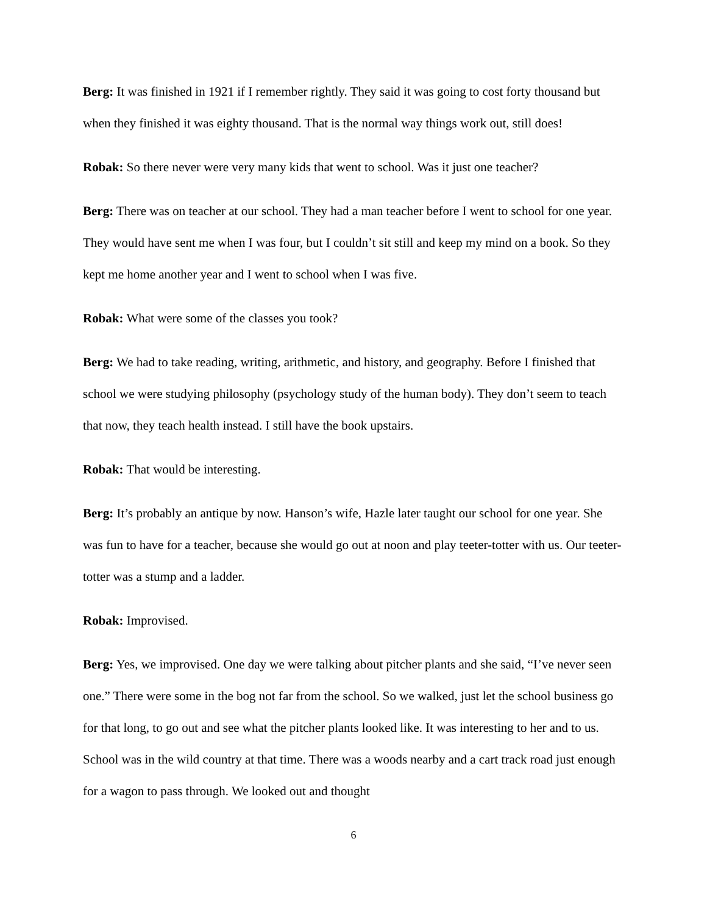Berg: It was finished in 1921 if I remember rightly. They said it was going to cost forty thousand but when they finished it was eighty thousand. That is the normal way things work out, still does!
Robak: So there never were very many kids that went to school. Was it just one teacher?
Berg: There was on teacher at our school. They had a man teacher before I went to school for one year. They would have sent me when I was four, but I couldn’t sit still and keep my mind on a book. So they kept me home another year and I went to school when I was five.
Robak: What were some of the classes you took?
Berg: We had to take reading, writing, arithmetic, and history, and geography. Before I finished that school we were studying philosophy (psychology study of the human body). They don’t seem to teach that now, they teach health instead. I still have the book upstairs.
Robak: That would be interesting.
Berg: It’s probably an antique by now. Hanson’s wife, Hazle later taught our school for one year. She was fun to have for a teacher, because she would go out at noon and play teeter-totter with us. Our teeter-totter was a stump and a ladder.
Robak: Improvised.
Berg: Yes, we improvised. One day we were talking about pitcher plants and she said, “I’ve never seen one.” There were some in the bog not far from the school. So we walked, just let the school business go for that long, to go out and see what the pitcher plants looked like. It was interesting to her and to us. School was in the wild country at that time. There was a woods nearby and a cart track road just enough for a wagon to pass through. We looked out and thought
6